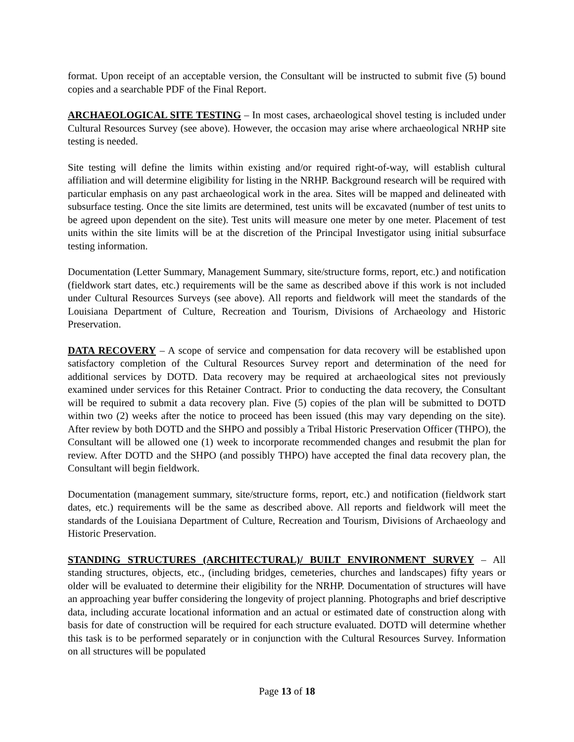format. Upon receipt of an acceptable version, the Consultant will be instructed to submit five (5) bound copies and a searchable PDF of the Final Report.
ARCHAEOLOGICAL SITE TESTING – In most cases, archaeological shovel testing is included under Cultural Resources Survey (see above). However, the occasion may arise where archaeological NRHP site testing is needed.
Site testing will define the limits within existing and/or required right-of-way, will establish cultural affiliation and will determine eligibility for listing in the NRHP. Background research will be required with particular emphasis on any past archaeological work in the area. Sites will be mapped and delineated with subsurface testing. Once the site limits are determined, test units will be excavated (number of test units to be agreed upon dependent on the site). Test units will measure one meter by one meter. Placement of test units within the site limits will be at the discretion of the Principal Investigator using initial subsurface testing information.
Documentation (Letter Summary, Management Summary, site/structure forms, report, etc.) and notification (fieldwork start dates, etc.) requirements will be the same as described above if this work is not included under Cultural Resources Surveys (see above). All reports and fieldwork will meet the standards of the Louisiana Department of Culture, Recreation and Tourism, Divisions of Archaeology and Historic Preservation.
DATA RECOVERY – A scope of service and compensation for data recovery will be established upon satisfactory completion of the Cultural Resources Survey report and determination of the need for additional services by DOTD. Data recovery may be required at archaeological sites not previously examined under services for this Retainer Contract. Prior to conducting the data recovery, the Consultant will be required to submit a data recovery plan. Five (5) copies of the plan will be submitted to DOTD within two (2) weeks after the notice to proceed has been issued (this may vary depending on the site). After review by both DOTD and the SHPO and possibly a Tribal Historic Preservation Officer (THPO), the Consultant will be allowed one (1) week to incorporate recommended changes and resubmit the plan for review. After DOTD and the SHPO (and possibly THPO) have accepted the final data recovery plan, the Consultant will begin fieldwork.
Documentation (management summary, site/structure forms, report, etc.) and notification (fieldwork start dates, etc.) requirements will be the same as described above. All reports and fieldwork will meet the standards of the Louisiana Department of Culture, Recreation and Tourism, Divisions of Archaeology and Historic Preservation.
STANDING STRUCTURES (ARCHITECTURAL)/ BUILT ENVIRONMENT SURVEY – All standing structures, objects, etc., (including bridges, cemeteries, churches and landscapes) fifty years or older will be evaluated to determine their eligibility for the NRHP. Documentation of structures will have an approaching year buffer considering the longevity of project planning. Photographs and brief descriptive data, including accurate locational information and an actual or estimated date of construction along with basis for date of construction will be required for each structure evaluated. DOTD will determine whether this task is to be performed separately or in conjunction with the Cultural Resources Survey. Information on all structures will be populated
Page 13 of 18